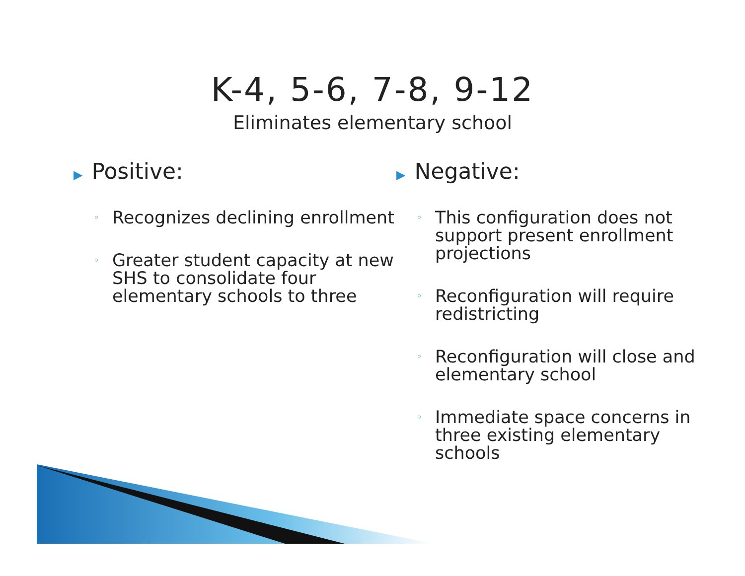K-4, 5-6, 7-8, 9-12
Eliminates elementary school
▶ Positive:
◦ Recognizes declining enrollment
◦ Greater student capacity at new SHS to consolidate four elementary schools to three
▶ Negative:
◦ This configuration does not support present enrollment projections
◦ Reconfiguration will require redistricting
◦ Reconfiguration will close and elementary school
◦ Immediate space concerns in three existing elementary schools